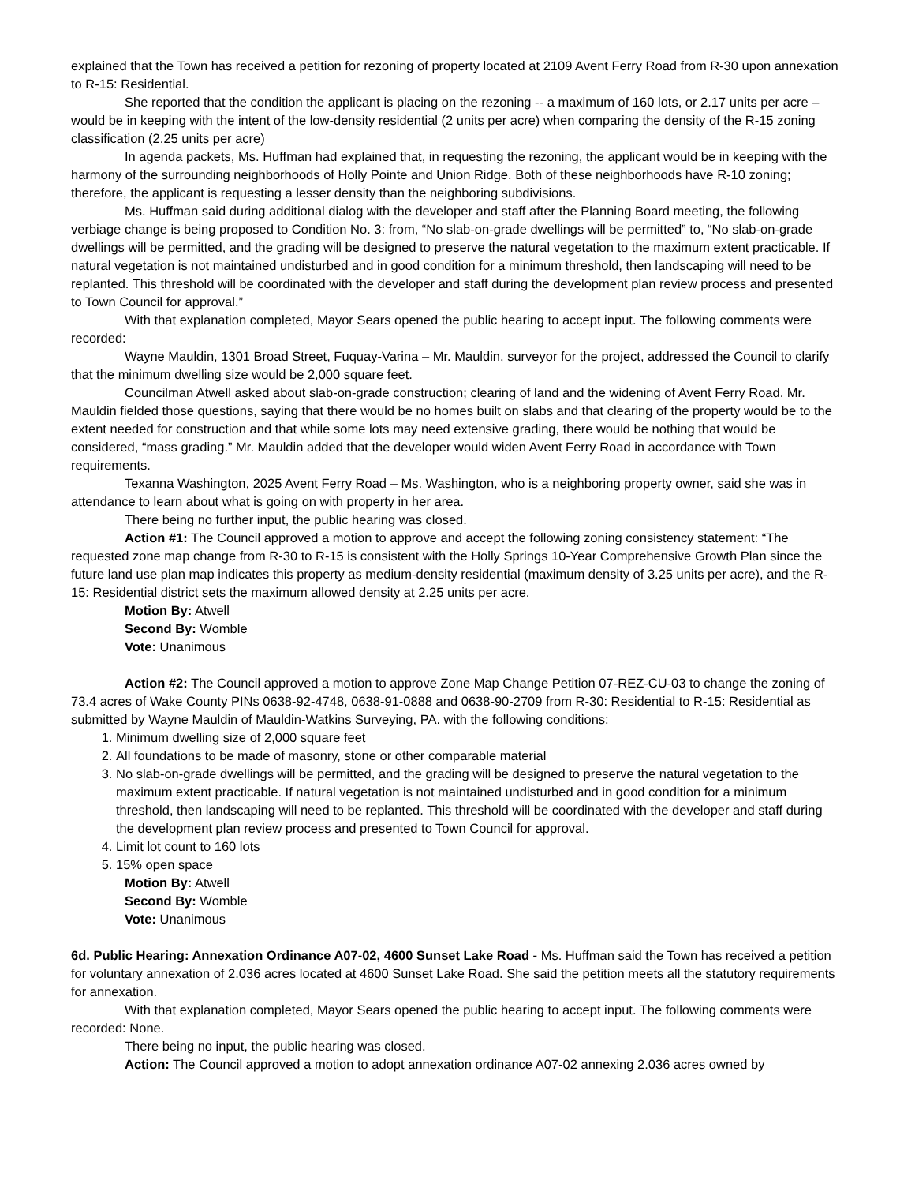explained that the Town has received a petition for rezoning of property located at 2109 Avent Ferry Road from R-30 upon annexation to R-15: Residential.
She reported that the condition the applicant is placing on the rezoning -- a maximum of 160 lots, or 2.17 units per acre – would be in keeping with the intent of the low-density residential (2 units per acre) when comparing the density of the R-15 zoning classification (2.25 units per acre)
In agenda packets, Ms. Huffman had explained that, in requesting the rezoning, the applicant would be in keeping with the harmony of the surrounding neighborhoods of Holly Pointe and Union Ridge. Both of these neighborhoods have R-10 zoning; therefore, the applicant is requesting a lesser density than the neighboring subdivisions.
Ms. Huffman said during additional dialog with the developer and staff after the Planning Board meeting, the following verbiage change is being proposed to Condition No. 3: from, “No slab-on-grade dwellings will be permitted” to, “No slab-on-grade dwellings will be permitted, and the grading will be designed to preserve the natural vegetation to the maximum extent practicable. If natural vegetation is not maintained undisturbed and in good condition for a minimum threshold, then landscaping will need to be replanted. This threshold will be coordinated with the developer and staff during the development plan review process and presented to Town Council for approval.”
With that explanation completed, Mayor Sears opened the public hearing to accept input. The following comments were recorded:
Wayne Mauldin, 1301 Broad Street, Fuquay-Varina – Mr. Mauldin, surveyor for the project, addressed the Council to clarify that the minimum dwelling size would be 2,000 square feet.
Councilman Atwell asked about slab-on-grade construction; clearing of land and the widening of Avent Ferry Road. Mr. Mauldin fielded those questions, saying that there would be no homes built on slabs and that clearing of the property would be to the extent needed for construction and that while some lots may need extensive grading, there would be nothing that would be considered, “mass grading.” Mr. Mauldin added that the developer would widen Avent Ferry Road in accordance with Town requirements.
Texanna Washington, 2025 Avent Ferry Road – Ms. Washington, who is a neighboring property owner, said she was in attendance to learn about what is going on with property in her area.
There being no further input, the public hearing was closed.
Action #1: The Council approved a motion to approve and accept the following zoning consistency statement: “The requested zone map change from R-30 to R-15 is consistent with the Holly Springs 10-Year Comprehensive Growth Plan since the future land use plan map indicates this property as medium-density residential (maximum density of 3.25 units per acre), and the R-15: Residential district sets the maximum allowed density at 2.25 units per acre.
Motion By: Atwell
Second By: Womble
Vote: Unanimous
Action #2: The Council approved a motion to approve Zone Map Change Petition 07-REZ-CU-03 to change the zoning of 73.4 acres of Wake County PINs 0638-92-4748, 0638-91-0888 and 0638-90-2709 from R-30: Residential to R-15: Residential as submitted by Wayne Mauldin of Mauldin-Watkins Surveying, PA. with the following conditions:
1. Minimum dwelling size of 2,000 square feet
2. All foundations to be made of masonry, stone or other comparable material
3. No slab-on-grade dwellings will be permitted, and the grading will be designed to preserve the natural vegetation to the maximum extent practicable. If natural vegetation is not maintained undisturbed and in good condition for a minimum threshold, then landscaping will need to be replanted. This threshold will be coordinated with the developer and staff during the development plan review process and presented to Town Council for approval.
4. Limit lot count to 160 lots
5. 15% open space
Motion By: Atwell
Second By: Womble
Vote: Unanimous
6d. Public Hearing: Annexation Ordinance A07-02, 4600 Sunset Lake Road - Ms. Huffman said the Town has received a petition for voluntary annexation of 2.036 acres located at 4600 Sunset Lake Road. She said the petition meets all the statutory requirements for annexation.
With that explanation completed, Mayor Sears opened the public hearing to accept input. The following comments were recorded: None.
There being no input, the public hearing was closed.
Action: The Council approved a motion to adopt annexation ordinance A07-02 annexing 2.036 acres owned by